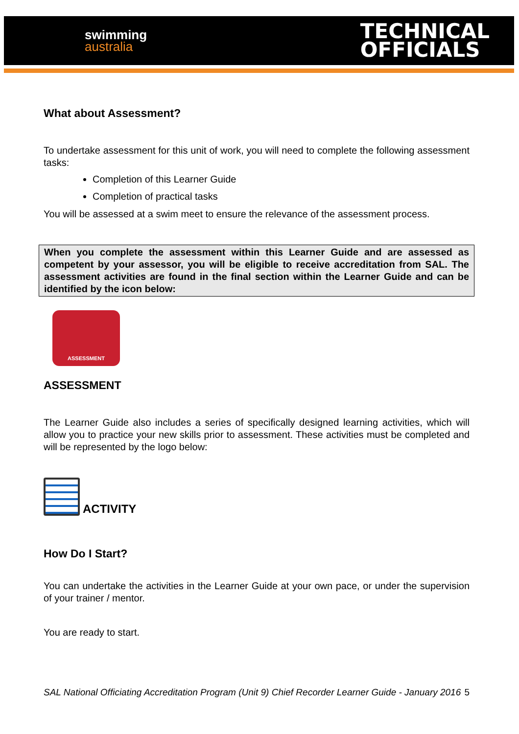swimming
australia
TECHNICAL
OFFICIALS
What about Assessment?
To undertake assessment for this unit of work, you will need to complete the following assessment tasks:
Completion of this Learner Guide
Completion of practical tasks
You will be assessed at a swim meet to ensure the relevance of the assessment process.
When you complete the assessment within this Learner Guide and are assessed as competent by your assessor, you will be eligible to receive accreditation from SAL. The assessment activities are found in the final section within the Learner Guide and can be identified by the icon below:
ASSESSMENT
ASSESSMENT
The Learner Guide also includes a series of specifically designed learning activities, which will allow you to practice your new skills prior to assessment. These activities must be completed and will be represented by the logo below:
ACTIVITY
How Do I Start?
You can undertake the activities in the Learner Guide at your own pace, or under the supervision of your trainer / mentor.
You are ready to start.
SAL National Officiating Accreditation Program (Unit 9) Chief Recorder Learner Guide - January 2016 5